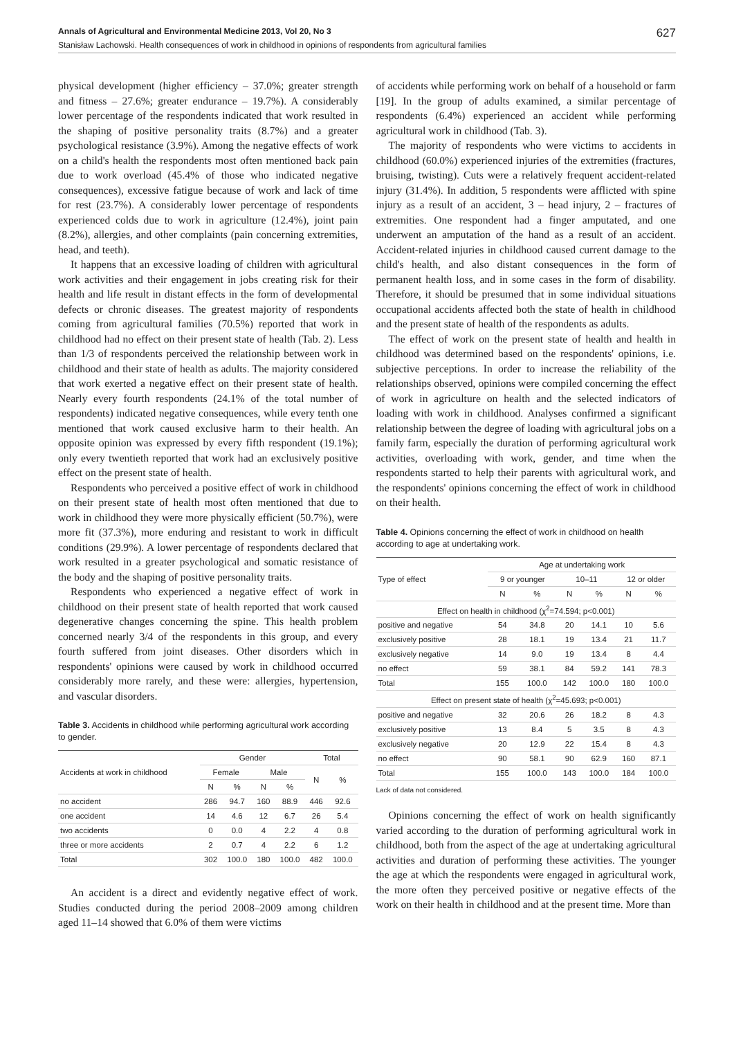Annals of Agricultural and Environmental Medicine 2013, Vol 20, No 3 627
Stanisław Lachowski. Health consequences of work in childhood in opinions of respondents from agricultural families
physical development (higher efficiency – 37.0%; greater strength and fitness – 27.6%; greater endurance – 19.7%). A considerably lower percentage of the respondents indicated that work resulted in the shaping of positive personality traits (8.7%) and a greater psychological resistance (3.9%). Among the negative effects of work on a child's health the respondents most often mentioned back pain due to work overload (45.4% of those who indicated negative consequences), excessive fatigue because of work and lack of time for rest (23.7%). A considerably lower percentage of respondents experienced colds due to work in agriculture (12.4%), joint pain (8.2%), allergies, and other complaints (pain concerning extremities, head, and teeth).
It happens that an excessive loading of children with agricultural work activities and their engagement in jobs creating risk for their health and life result in distant effects in the form of developmental defects or chronic diseases. The greatest majority of respondents coming from agricultural families (70.5%) reported that work in childhood had no effect on their present state of health (Tab. 2). Less than 1/3 of respondents perceived the relationship between work in childhood and their state of health as adults. The majority considered that work exerted a negative effect on their present state of health. Nearly every fourth respondents (24.1% of the total number of respondents) indicated negative consequences, while every tenth one mentioned that work caused exclusive harm to their health. An opposite opinion was expressed by every fifth respondent (19.1%); only every twentieth reported that work had an exclusively positive effect on the present state of health.
Respondents who perceived a positive effect of work in childhood on their present state of health most often mentioned that due to work in childhood they were more physically efficient (50.7%), were more fit (37.3%), more enduring and resistant to work in difficult conditions (29.9%). A lower percentage of respondents declared that work resulted in a greater psychological and somatic resistance of the body and the shaping of positive personality traits.
Respondents who experienced a negative effect of work in childhood on their present state of health reported that work caused degenerative changes concerning the spine. This health problem concerned nearly 3/4 of the respondents in this group, and every fourth suffered from joint diseases. Other disorders which in respondents' opinions were caused by work in childhood occurred considerably more rarely, and these were: allergies, hypertension, and vascular disorders.
Table 3. Accidents in childhood while performing agricultural work according to gender.
| Accidents at work in childhood | Gender | | | | Total | |
| --- | --- | --- | --- | --- | --- | --- |
| | Female | | Male | | N | % |
| | N | % | N | % | | |
| no accident | 286 | 94.7 | 160 | 88.9 | 446 | 92.6 |
| one accident | 14 | 4.6 | 12 | 6.7 | 26 | 5.4 |
| two accidents | 0 | 0.0 | 4 | 2.2 | 4 | 0.8 |
| three or more accidents | 2 | 0.7 | 4 | 2.2 | 6 | 1.2 |
| Total | 302 | 100.0 | 180 | 100.0 | 482 | 100.0 |
An accident is a direct and evidently negative effect of work. Studies conducted during the period 2008–2009 among children aged 11–14 showed that 6.0% of them were victims
of accidents while performing work on behalf of a household or farm [19]. In the group of adults examined, a similar percentage of respondents (6.4%) experienced an accident while performing agricultural work in childhood (Tab. 3).
The majority of respondents who were victims to accidents in childhood (60.0%) experienced injuries of the extremities (fractures, bruising, twisting). Cuts were a relatively frequent accident-related injury (31.4%). In addition, 5 respondents were afflicted with spine injury as a result of an accident, 3 – head injury, 2 – fractures of extremities. One respondent had a finger amputated, and one underwent an amputation of the hand as a result of an accident. Accident-related injuries in childhood caused current damage to the child's health, and also distant consequences in the form of permanent health loss, and in some cases in the form of disability. Therefore, it should be presumed that in some individual situations occupational accidents affected both the state of health in childhood and the present state of health of the respondents as adults.
The effect of work on the present state of health and health in childhood was determined based on the respondents' opinions, i.e. subjective perceptions. In order to increase the reliability of the relationships observed, opinions were compiled concerning the effect of work in agriculture on health and the selected indicators of loading with work in childhood. Analyses confirmed a significant relationship between the degree of loading with agricultural jobs on a family farm, especially the duration of performing agricultural work activities, overloading with work, gender, and time when the respondents started to help their parents with agricultural work, and the respondents' opinions concerning the effect of work in childhood on their health.
Table 4. Opinions concerning the effect of work in childhood on health according to age at undertaking work.
| Type of effect | Age at undertaking work | | | | | |
| --- | --- | --- | --- | --- | --- | --- |
| | 9 or younger | | 10–11 | | 12 or older | |
| | N | % | N | % | N | % |
| Effect on health in childhood (χ<sup>2</sup>=74.594; p<0.001) | | | | | | |
| positive and negative | 54 | 34.8 | 20 | 14.1 | 10 | 5.6 |
| exclusively positive | 28 | 18.1 | 19 | 13.4 | 21 | 11.7 |
| exclusively negative | 14 | 9.0 | 19 | 13.4 | 8 | 4.4 |
| no effect | 59 | 38.1 | 84 | 59.2 | 141 | 78.3 |
| Total | 155 | 100.0 | 142 | 100.0 | 180 | 100.0 |
| Effect on present state of health (χ<sup>2</sup>=45.693; p<0.001) | | | | | | |
| positive and negative | 32 | 20.6 | 26 | 18.2 | 8 | 4.3 |
| exclusively positive | 13 | 8.4 | 5 | 3.5 | 8 | 4.3 |
| exclusively negative | 20 | 12.9 | 22 | 15.4 | 8 | 4.3 |
| no effect | 90 | 58.1 | 90 | 62.9 | 160 | 87.1 |
| Total | 155 | 100.0 | 143 | 100.0 | 184 | 100.0 |
Lack of data not considered.
Opinions concerning the effect of work on health significantly varied according to the duration of performing agricultural work in childhood, both from the aspect of the age at undertaking agricultural activities and duration of performing these activities. The younger the age at which the respondents were engaged in agricultural work, the more often they perceived positive or negative effects of the work on their health in childhood and at the present time. More than